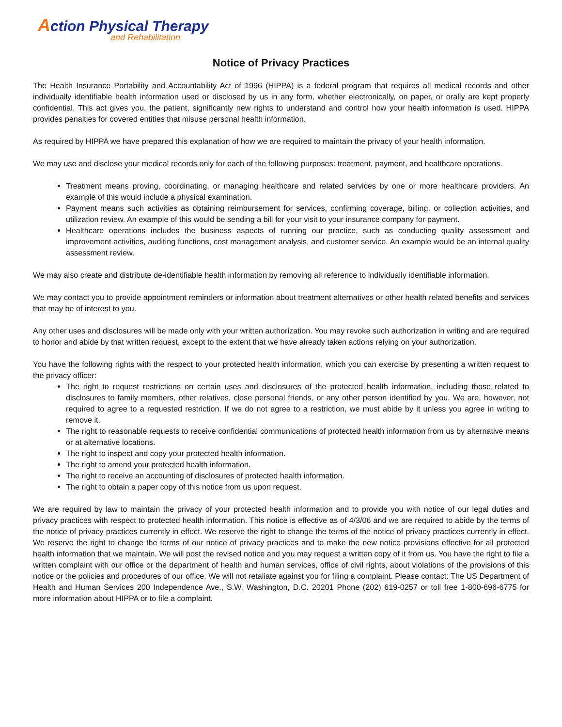Action Physical Therapy
and Rehabilitation
Notice of Privacy Practices
The Health Insurance Portability and Accountability Act of 1996 (HIPPA) is a federal program that requires all medical records and other individually identifiable health information used or disclosed by us in any form, whether electronically, on paper, or orally are kept properly confidential. This act gives you, the patient, significantly new rights to understand and control how your health information is used. HIPPA provides penalties for covered entities that misuse personal health information.
As required by HIPPA we have prepared this explanation of how we are required to maintain the privacy of your health information.
We may use and disclose your medical records only for each of the following purposes: treatment, payment, and healthcare operations.
Treatment means proving, coordinating, or managing healthcare and related services by one or more healthcare providers. An example of this would include a physical examination.
Payment means such activities as obtaining reimbursement for services, confirming coverage, billing, or collection activities, and utilization review. An example of this would be sending a bill for your visit to your insurance company for payment.
Healthcare operations includes the business aspects of running our practice, such as conducting quality assessment and improvement activities, auditing functions, cost management analysis, and customer service. An example would be an internal quality assessment review.
We may also create and distribute de-identifiable health information by removing all reference to individually identifiable information.
We may contact you to provide appointment reminders or information about treatment alternatives or other health related benefits and services that may be of interest to you.
Any other uses and disclosures will be made only with your written authorization. You may revoke such authorization in writing and are required to honor and abide by that written request, except to the extent that we have already taken actions relying on your authorization.
You have the following rights with the respect to your protected health information, which you can exercise by presenting a written request to the privacy officer:
The right to request restrictions on certain uses and disclosures of the protected health information, including those related to disclosures to family members, other relatives, close personal friends, or any other person identified by you. We are, however, not required to agree to a requested restriction. If we do not agree to a restriction, we must abide by it unless you agree in writing to remove it.
The right to reasonable requests to receive confidential communications of protected health information from us by alternative means or at alternative locations.
The right to inspect and copy your protected health information.
The right to amend your protected health information.
The right to receive an accounting of disclosures of protected health information.
The right to obtain a paper copy of this notice from us upon request.
We are required by law to maintain the privacy of your protected health information and to provide you with notice of our legal duties and privacy practices with respect to protected health information. This notice is effective as of 4/3/06 and we are required to abide by the terms of the notice of privacy practices currently in effect. We reserve the right to change the terms of the notice of privacy practices currently in effect. We reserve the right to change the terms of our notice of privacy practices and to make the new notice provisions effective for all protected health information that we maintain. We will post the revised notice and you may request a written copy of it from us. You have the right to file a written complaint with our office or the department of health and human services, office of civil rights, about violations of the provisions of this notice or the policies and procedures of our office. We will not retaliate against you for filing a complaint. Please contact: The US Department of Health and Human Services 200 Independence Ave., S.W. Washington, D.C. 20201 Phone (202) 619-0257 or toll free 1-800-696-6775 for more information about HIPPA or to file a complaint.